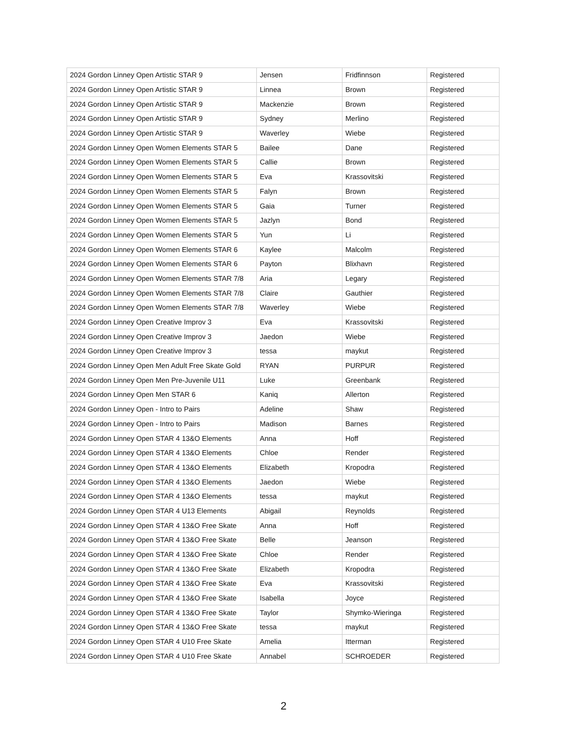| 2024 Gordon Linney Open Artistic STAR 9 | Jensen | Fridfinnson | Registered |
| 2024 Gordon Linney Open Artistic STAR 9 | Linnea | Brown | Registered |
| 2024 Gordon Linney Open Artistic STAR 9 | Mackenzie | Brown | Registered |
| 2024 Gordon Linney Open Artistic STAR 9 | Sydney | Merlino | Registered |
| 2024 Gordon Linney Open Artistic STAR 9 | Waverley | Wiebe | Registered |
| 2024 Gordon Linney Open Women Elements STAR 5 | Bailee | Dane | Registered |
| 2024 Gordon Linney Open Women Elements STAR 5 | Callie | Brown | Registered |
| 2024 Gordon Linney Open Women Elements STAR 5 | Eva | Krassovitski | Registered |
| 2024 Gordon Linney Open Women Elements STAR 5 | Falyn | Brown | Registered |
| 2024 Gordon Linney Open Women Elements STAR 5 | Gaia | Turner | Registered |
| 2024 Gordon Linney Open Women Elements STAR 5 | Jazlyn | Bond | Registered |
| 2024 Gordon Linney Open Women Elements STAR 5 | Yun | Li | Registered |
| 2024 Gordon Linney Open Women Elements STAR 6 | Kaylee | Malcolm | Registered |
| 2024 Gordon Linney Open Women Elements STAR 6 | Payton | Blixhavn | Registered |
| 2024 Gordon Linney Open Women Elements STAR 7/8 | Aria | Legary | Registered |
| 2024 Gordon Linney Open Women Elements STAR 7/8 | Claire | Gauthier | Registered |
| 2024 Gordon Linney Open Women Elements STAR 7/8 | Waverley | Wiebe | Registered |
| 2024 Gordon Linney Open Creative Improv 3 | Eva | Krassovitski | Registered |
| 2024 Gordon Linney Open Creative Improv 3 | Jaedon | Wiebe | Registered |
| 2024 Gordon Linney Open Creative Improv 3 | tessa | maykut | Registered |
| 2024 Gordon Linney Open Men Adult Free Skate Gold | RYAN | PURPUR | Registered |
| 2024 Gordon Linney Open Men Pre-Juvenile U11 | Luke | Greenbank | Registered |
| 2024 Gordon Linney Open Men STAR 6 | Kaniq | Allerton | Registered |
| 2024 Gordon Linney Open - Intro to Pairs | Adeline | Shaw | Registered |
| 2024 Gordon Linney Open - Intro to Pairs | Madison | Barnes | Registered |
| 2024 Gordon Linney Open STAR 4 13&O Elements | Anna | Hoff | Registered |
| 2024 Gordon Linney Open STAR 4 13&O Elements | Chloe | Render | Registered |
| 2024 Gordon Linney Open STAR 4 13&O Elements | Elizabeth | Kropodra | Registered |
| 2024 Gordon Linney Open STAR 4 13&O Elements | Jaedon | Wiebe | Registered |
| 2024 Gordon Linney Open STAR 4 13&O Elements | tessa | maykut | Registered |
| 2024 Gordon Linney Open STAR 4 U13 Elements | Abigail | Reynolds | Registered |
| 2024 Gordon Linney Open STAR 4 13&O Free Skate | Anna | Hoff | Registered |
| 2024 Gordon Linney Open STAR 4 13&O Free Skate | Belle | Jeanson | Registered |
| 2024 Gordon Linney Open STAR 4 13&O Free Skate | Chloe | Render | Registered |
| 2024 Gordon Linney Open STAR 4 13&O Free Skate | Elizabeth | Kropodra | Registered |
| 2024 Gordon Linney Open STAR 4 13&O Free Skate | Eva | Krassovitski | Registered |
| 2024 Gordon Linney Open STAR 4 13&O Free Skate | Isabella | Joyce | Registered |
| 2024 Gordon Linney Open STAR 4 13&O Free Skate | Taylor | Shymko-Wieringa | Registered |
| 2024 Gordon Linney Open STAR 4 13&O Free Skate | tessa | maykut | Registered |
| 2024 Gordon Linney Open STAR 4 U10 Free Skate | Amelia | Itterman | Registered |
| 2024 Gordon Linney Open STAR 4 U10 Free Skate | Annabel | SCHROEDER | Registered |
2